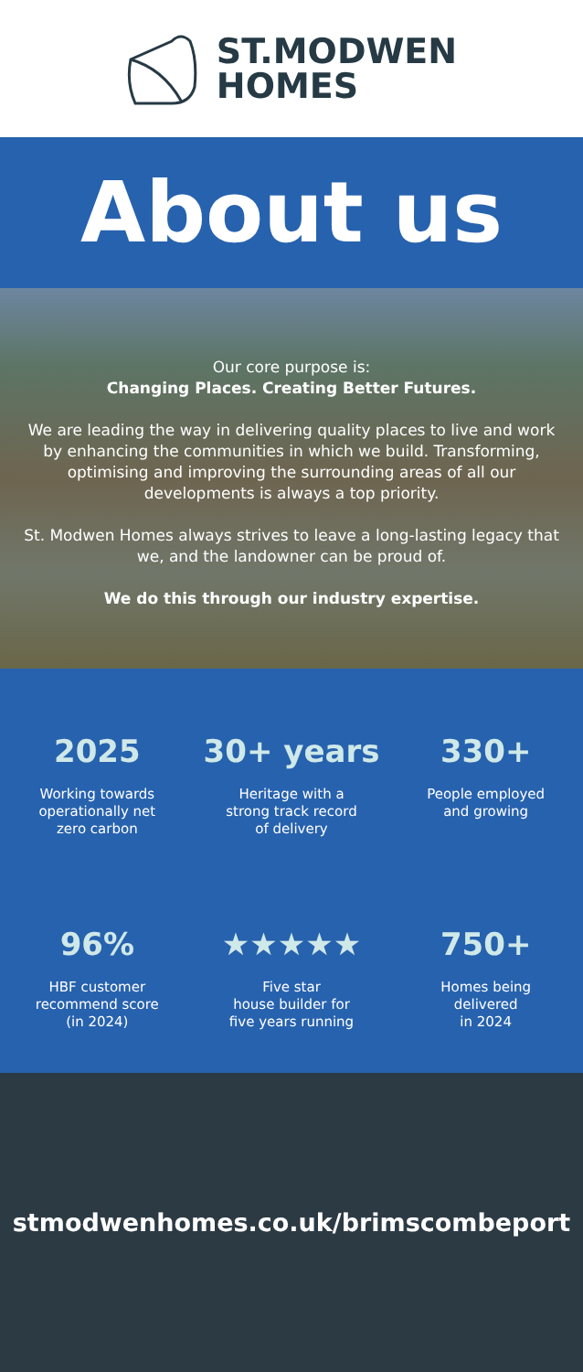ST.MODWEN
HOMES
About us
Our core purpose is:
Changing Places. Creating Better Futures.
We are leading the way in delivering quality places to live and work by enhancing the communities in which we build. Transforming, optimising and improving the surrounding areas of all our developments is always a top priority.
St. Modwen Homes always strives to leave a long-lasting legacy that we, and the landowner can be proud of.
We do this through our industry expertise.
2025
Working towards
operationally net
zero carbon
30+ years
Heritage with a
strong track record
of delivery
330+
People employed
and growing
96%
HBF customer
recommend score
(in 2024)
★★★★★
Five star
house builder for
five years running
750+
Homes being
delivered
in 2024
stmodwenhomes.co.uk/brimscombeport